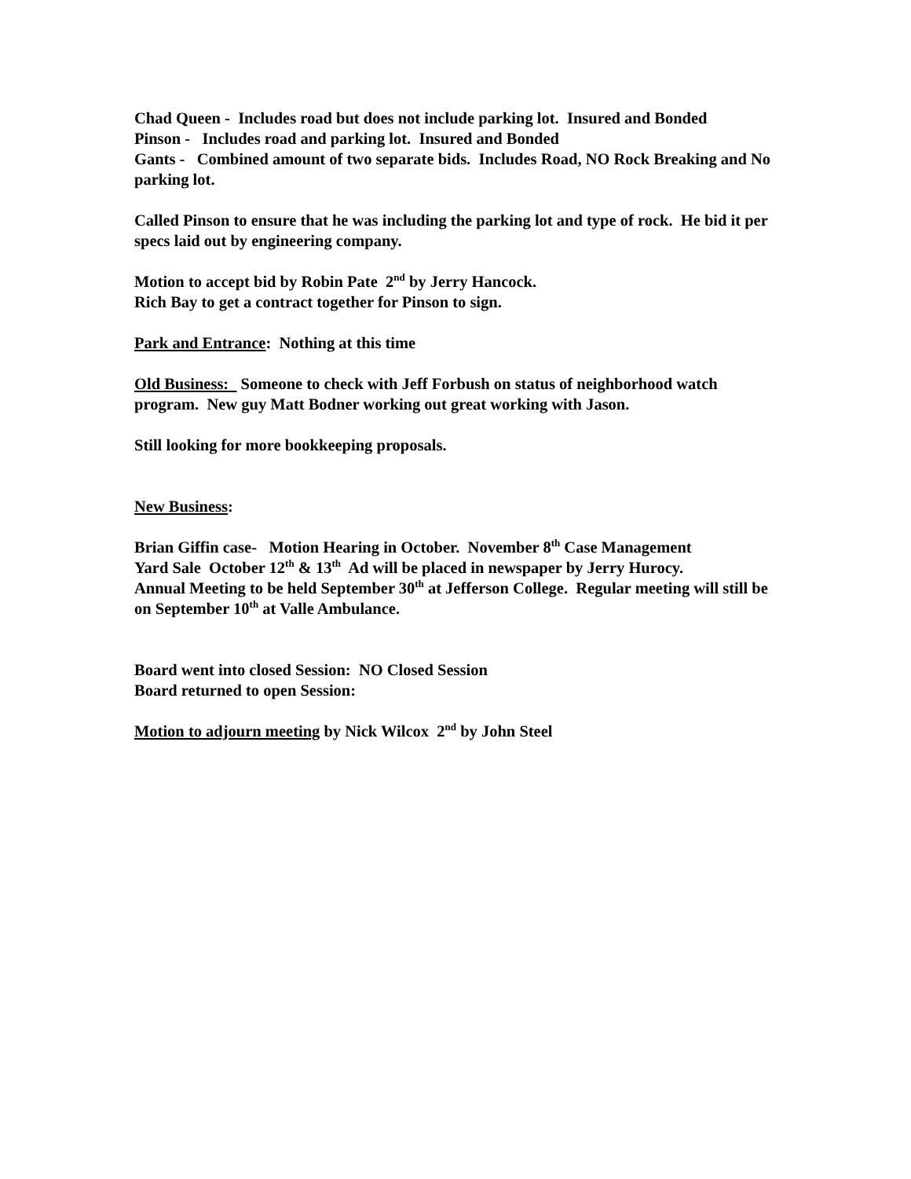Chad Queen - Includes road but does not include parking lot. Insured and Bonded
Pinson - Includes road and parking lot. Insured and Bonded
Gants - Combined amount of two separate bids. Includes Road, NO Rock Breaking and No parking lot.
Called Pinson to ensure that he was including the parking lot and type of rock. He bid it per specs laid out by engineering company.
Motion to accept bid by Robin Pate 2<sup>nd</sup> by Jerry Hancock.
Rich Bay to get a contract together for Pinson to sign.
Park and Entrance: Nothing at this time
Old Business: Someone to check with Jeff Forbush on status of neighborhood watch program. New guy Matt Bodner working out great working with Jason.
Still looking for more bookkeeping proposals.
New Business:
Brian Giffin case- Motion Hearing in October. November 8<sup>th</sup> Case Management
Yard Sale October 12<sup>th</sup> & 13<sup>th</sup> Ad will be placed in newspaper by Jerry Hurocy.
Annual Meeting to be held September 30<sup>th</sup> at Jefferson College. Regular meeting will still be on September 10<sup>th</sup> at Valle Ambulance.
Board went into closed Session: NO Closed Session
Board returned to open Session:
Motion to adjourn meeting by Nick Wilcox 2<sup>nd</sup> by John Steel